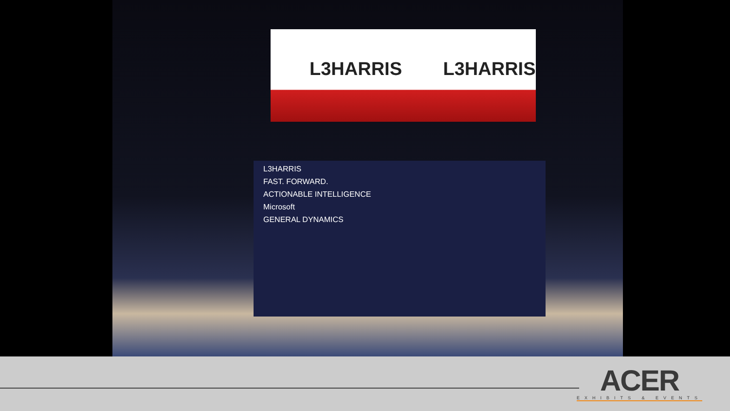L3HARRIS L3HARRIS
L3HARRIS
FAST. FORWARD.
ACTIONABLE INTELLIGENCE
Microsoft
GENERAL DYNAMICS
ACER
EXHIBITS & EVENTS